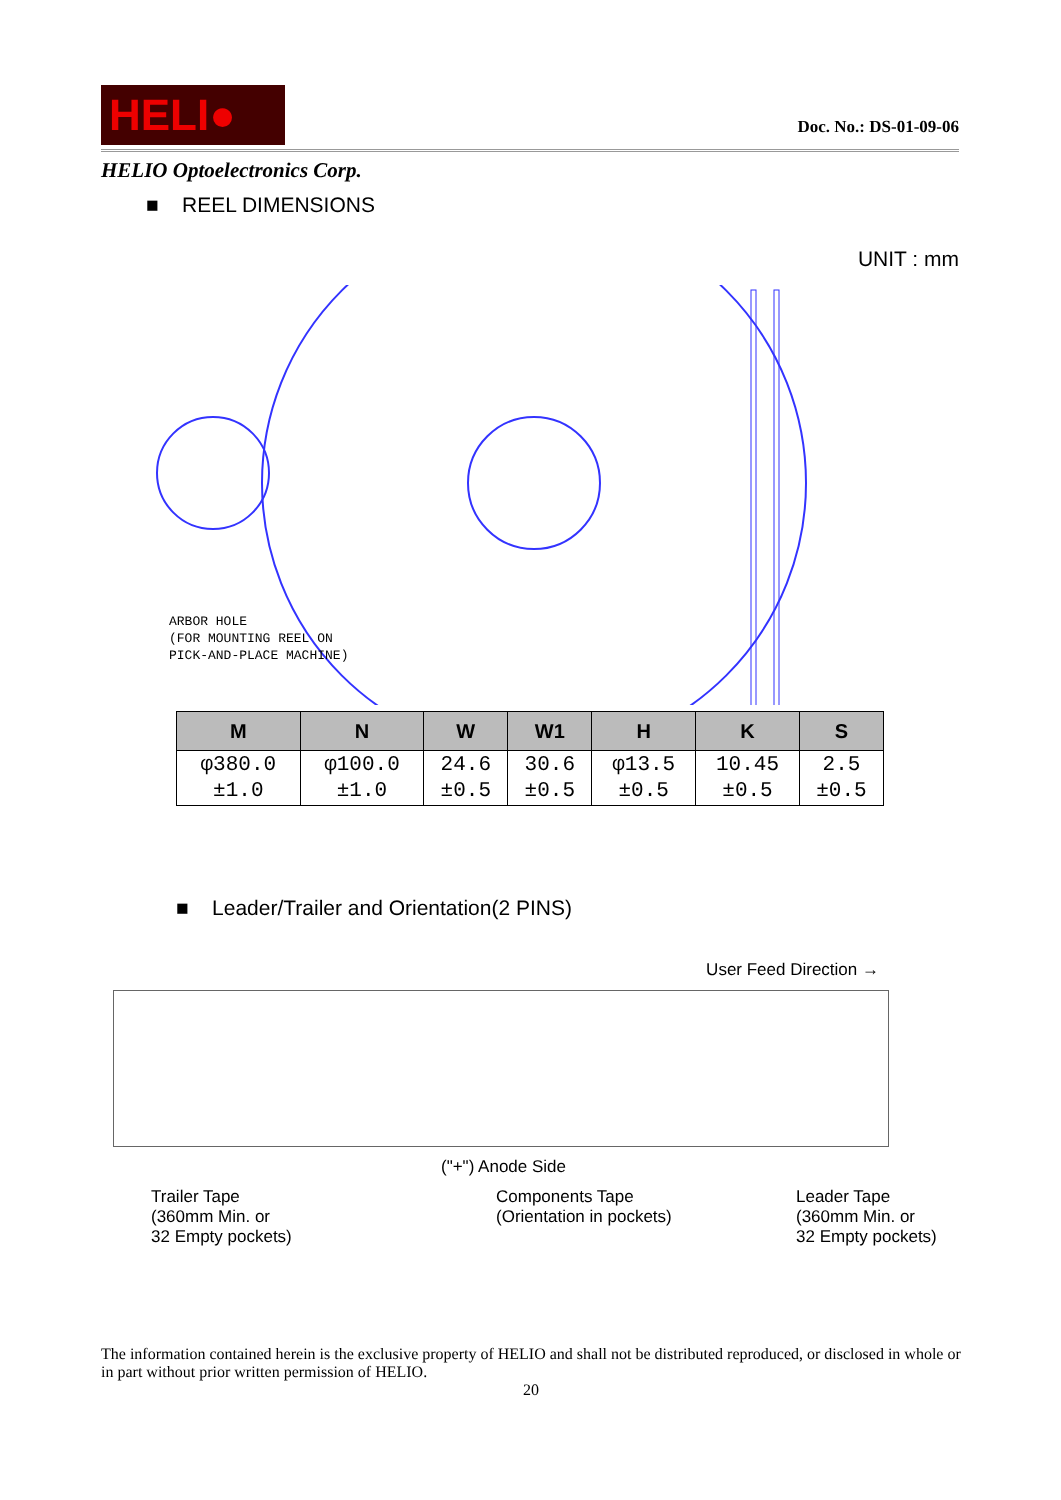HELI●
Doc. No.: DS-01-09-06
HELIO Optoelectronics Corp.
■ REEL DIMENSIONS
UNIT : mm
ARBOR HOLE
(FOR MOUNTING REEL ON
PICK-AND-PLACE MACHINE)
| M | N | W | W1 | H | K | S |
| --- | --- | --- | --- | --- | --- | --- |
| φ380.0 ±1.0 | φ100.0 ±1.0 | 24.6 ±0.5 | 30.6 ±0.5 | φ13.5 ±0.5 | 10.45 ±0.5 | 2.5 ±0.5 |
■ Leader/Trailer and Orientation(2 PINS)
User Feed Direction →
("+") Anode Side
Trailer Tape
(360mm Min. or
32 Empty pockets)
Components Tape
(Orientation in pockets)
Leader Tape
(360mm Min. or
32 Empty pockets)
The information contained herein is the exclusive property of HELIO and shall not be distributed reproduced, or disclosed in whole or in part without prior written permission of HELIO.
20